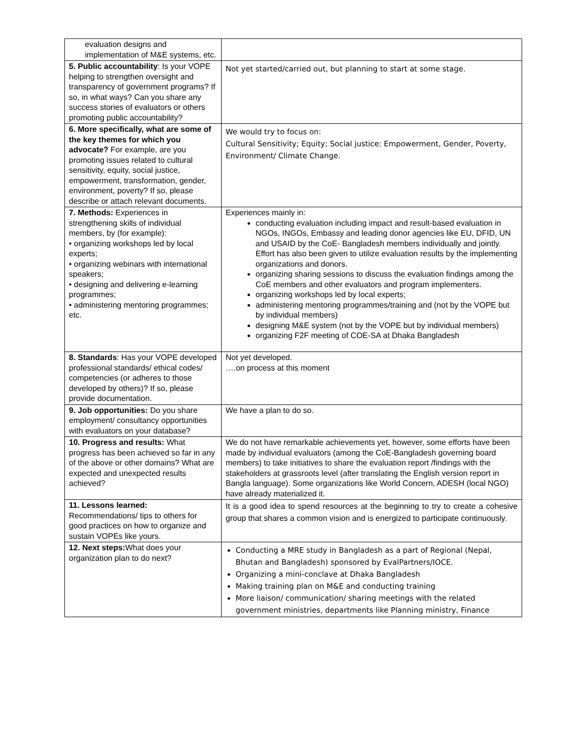| evaluation designs and implementation of M&E systems, etc. | |
| 5. Public accountability : Is your VOPE helping to strengthen oversight and transparency of government programs? If so, in what ways? Can you share any success stories of evaluators or others promoting public accountability? | Not yet started/carried out, but planning to start at some stage. |
| 6. More specifically, what are some of the key themes for which you advocate? For example, are you promoting issues related to cultural sensitivity, equity, social justice, empowerment, transformation, gender, environment, poverty? If so, please describe or attach relevant documents. | We would try to focus on: Cultural Sensitivity; Equity; Social justice: Empowerment, Gender, Poverty, Environment/ Climate Change. |
| 7. Methods: Experiences in strengthening skills of individual members, by (for example): • organizing workshops led by local experts; • organizing webinars with international speakers; • designing and delivering e-learning programmes; • administering mentoring programmes; etc. | Experiences mainly in: conducting evaluation including impact and result-based evaluation in NGOs, INGOs, Embassy and leading donor agencies like EU, DFID, UN and USAID by the CoE- Bangladesh members individually and jointly. Effort has also been given to utilize evaluation results by the implementing organizations and donors. organizing sharing sessions to discuss the evaluation findings among the CoE members and other evaluators and program implementers. organizing workshops led by local experts; administering mentoring programmes/training and (not by the VOPE but by individual members) designing M&E system (not by the VOPE but by individual members) organizing F2F meeting of COE-SA at Dhaka Bangladesh |
| 8. Standards : Has your VOPE developed professional standards/ ethical codes/ competencies (or adheres to those developed by others)? If so, please provide documentation. | Not yet developed. ….on process at this moment |
| 9. Job opportunities: Do you share employment/ consultancy opportunities with evaluators on your database? | We have a plan to do so. |
| 10. Progress and results: What progress has been achieved so far in any of the above or other domains? What are expected and unexpected results achieved? | We do not have remarkable achievements yet, however, some efforts have been made by individual evaluators (among the CoE-Bangladesh governing board members) to take initiatives to share the evaluation report /findings with the stakeholders at grassroots level (after translating the English version report in Bangla language). Some organizations like World Concern, ADESH (local NGO) have already materialized it. |
| 11. Lessons learned: Recommendations/ tips to others for good practices on how to organize and sustain VOPEs like yours. | It is a good idea to spend resources at the beginning to try to create a cohesive group that shares a common vision and is energized to participate continuously. |
| 12. Next steps: What does your organization plan to do next? | Conducting a MRE study in Bangladesh as a part of Regional (Nepal, Bhutan and Bangladesh) sponsored by EvalPartners/IOCE. Organizing a mini-conclave at Dhaka Bangladesh Making training plan on M&E and conducting training More liaison/ communication/ sharing meetings with the related government ministries, departments like Planning ministry, Finance |